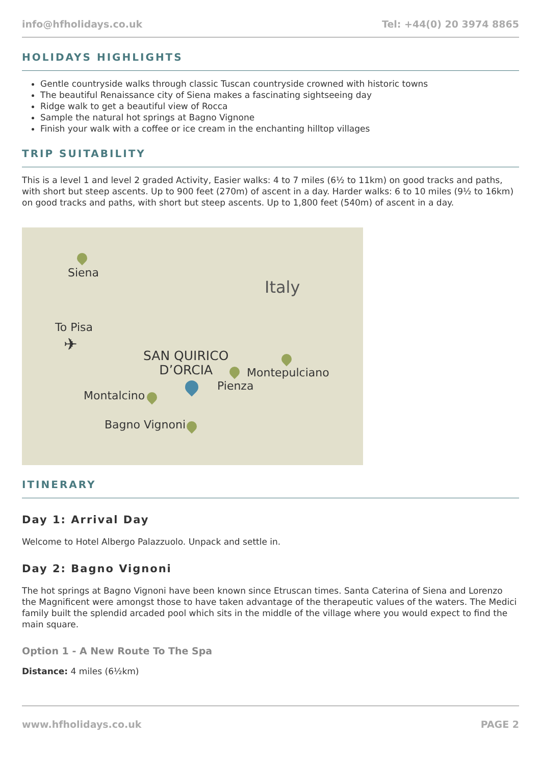info@hfholidays.co.uk Tel: +44(0) 20 3974 8865
HOLIDAYS HIGHLIGHTS
Gentle countryside walks through classic Tuscan countryside crowned with historic towns
The beautiful Renaissance city of Siena makes a fascinating sightseeing day
Ridge walk to get a beautiful view of Rocca
Sample the natural hot springs at Bagno Vignone
Finish your walk with a coffee or ice cream in the enchanting hilltop villages
TRIP SUITABILITY
This is a level 1 and level 2 graded Activity, Easier walks: 4 to 7 miles (6½ to 11km) on good tracks and paths, with short but steep ascents. Up to 900 feet (270m) of ascent in a day. Harder walks: 6 to 10 miles (9½ to 16km) on good tracks and paths, with short but steep ascents. Up to 1,800 feet (540m) of ascent in a day.
Siena
Italy
To Pisa
✈
SAN QUIRICO
D’ORCIA
Montepulciano
Pienza
Montalcino
Bagno Vignoni
ITINERARY
Day 1: Arrival Day
Welcome to Hotel Albergo Palazzuolo. Unpack and settle in.
Day 2: Bagno Vignoni
The hot springs at Bagno Vignoni have been known since Etruscan times. Santa Caterina of Siena and Lorenzo the Magnificent were amongst those to have taken advantage of the therapeutic values of the waters. The Medici family built the splendid arcaded pool which sits in the middle of the village where you would expect to find the main square.
Option 1 - A New Route To The Spa
Distance: 4 miles (6½km)
www.hfholidays.co.uk PAGE 2